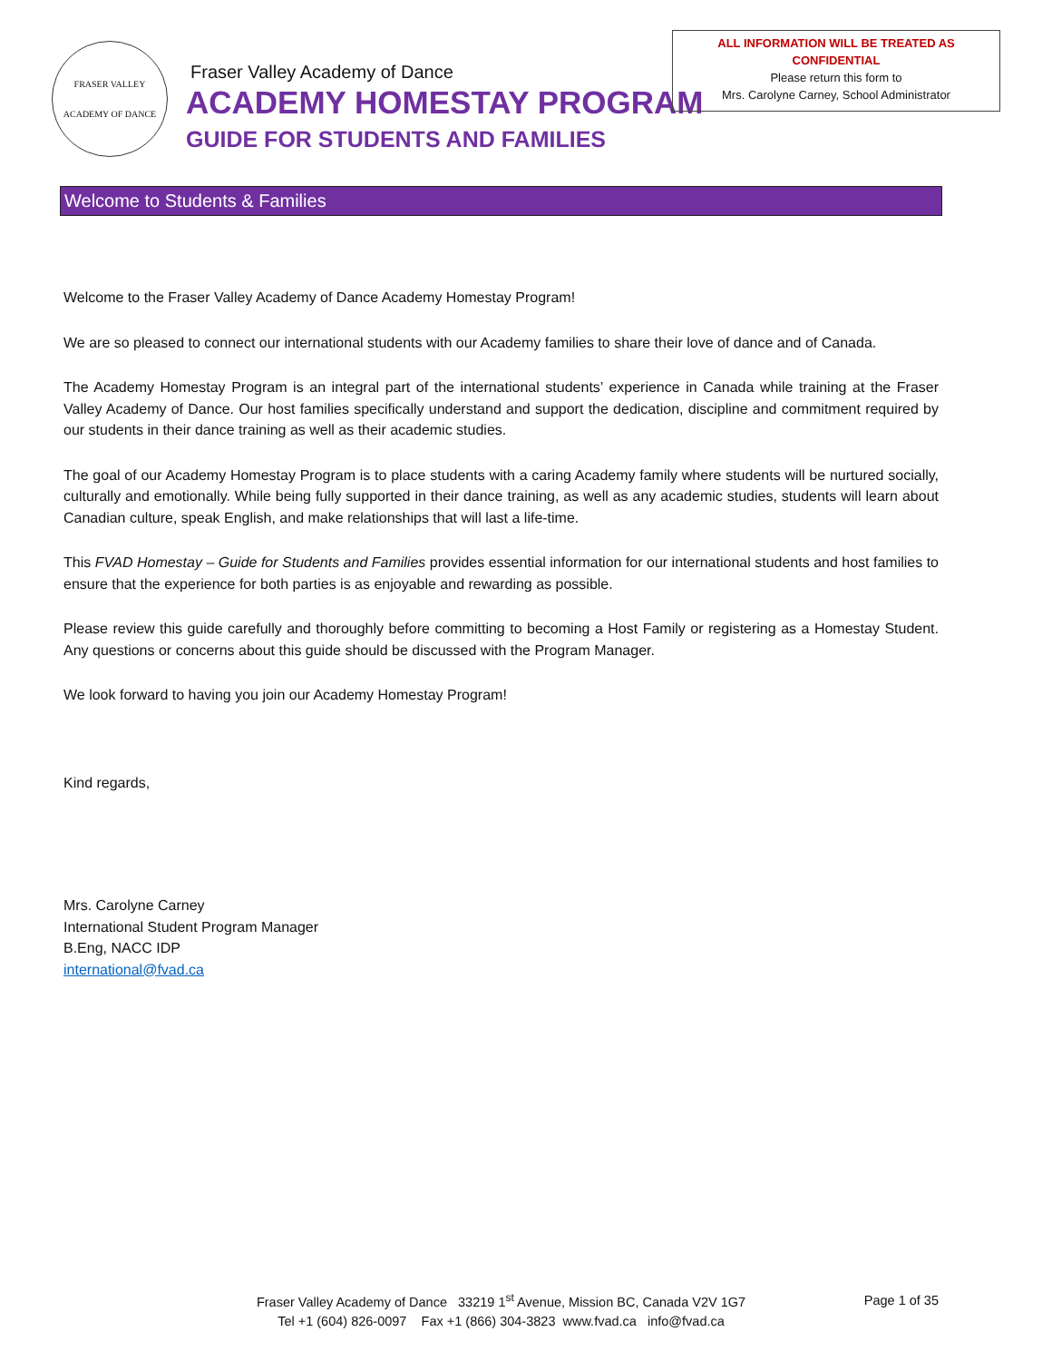ALL INFORMATION WILL BE TREATED AS
CONFIDENTIAL
Please return this form to
Mrs. Carolyne Carney, School Administrator
FRASER VALLEY
ACADEMY OF DANCE
Fraser Valley Academy of Dance
ACADEMY HOMESTAY PROGRAM
GUIDE FOR STUDENTS AND FAMILIES
Welcome to Students & Families
Welcome to the Fraser Valley Academy of Dance Academy Homestay Program!
We are so pleased to connect our international students with our Academy families to share their love of dance and of Canada.
The Academy Homestay Program is an integral part of the international students’ experience in Canada while training at the Fraser Valley Academy of Dance. Our host families specifically understand and support the dedication, discipline and commitment required by our students in their dance training as well as their academic studies.
The goal of our Academy Homestay Program is to place students with a caring Academy family where students will be nurtured socially, culturally and emotionally. While being fully supported in their dance training, as well as any academic studies, students will learn about Canadian culture, speak English, and make relationships that will last a life-time.
This FVAD Homestay – Guide for Students and Families provides essential information for our international students and host families to ensure that the experience for both parties is as enjoyable and rewarding as possible.
Please review this guide carefully and thoroughly before committing to becoming a Host Family or registering as a Homestay Student. Any questions or concerns about this guide should be discussed with the Program Manager.
We look forward to having you join our Academy Homestay Program!
Kind regards,
Mrs. Carolyne Carney
International Student Program Manager
B.Eng, NACC IDP
international@fvad.ca
Fraser Valley Academy of Dance 33219 1<sup>st</sup> Avenue, Mission BC, Canada V2V 1G7
Tel +1 (604) 826-0097 Fax +1 (866) 304-3823 www.fvad.ca info@fvad.ca
Page 1 of 35